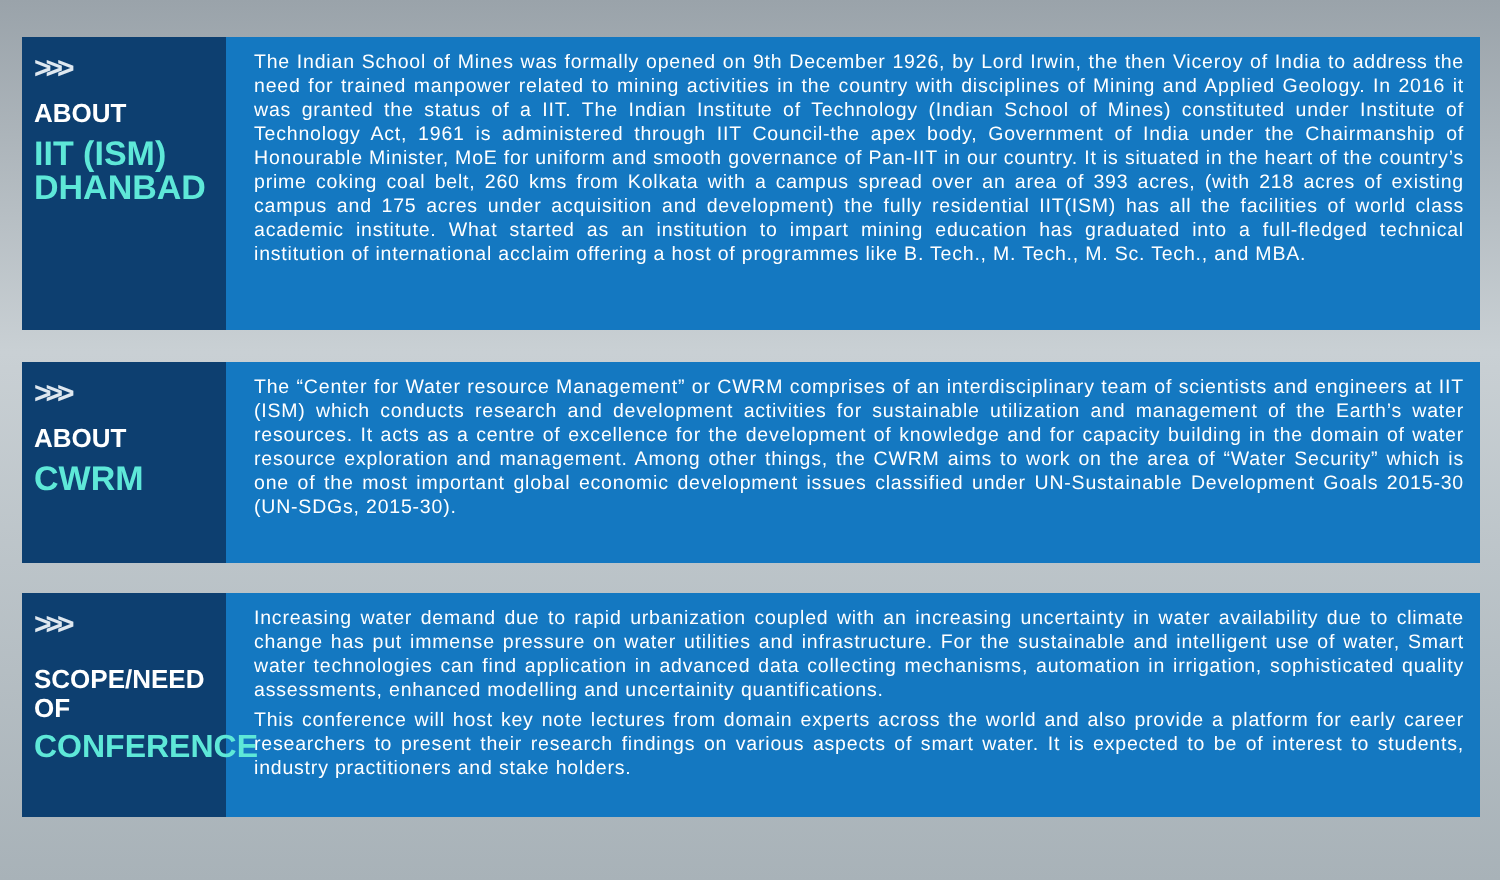>>>
ABOUT
IIT (ISM)
DHANBAD
The Indian School of Mines was formally opened on 9th December 1926, by Lord Irwin, the then Viceroy of India to address the need for trained manpower related to mining activities in the country with disciplines of Mining and Applied Geology. In 2016 it was granted the status of a IIT. The Indian Institute of Technology (Indian School of Mines) constituted under Institute of Technology Act, 1961 is administered through IIT Council-the apex body, Government of India under the Chairmanship of Honourable Minister, MoE for uniform and smooth governance of Pan-IIT in our country. It is situated in the heart of the country’s prime coking coal belt, 260 kms from Kolkata with a campus spread over an area of 393 acres, (with 218 acres of existing campus and 175 acres under acquisition and development) the fully residential IIT(ISM) has all the facilities of world class academic institute. What started as an institution to impart mining education has graduated into a full-fledged technical institution of international acclaim offering a host of programmes like B. Tech., M. Tech., M. Sc. Tech., and MBA.
>>>
ABOUT
CWRM
The “Center for Water resource Management” or CWRM comprises of an interdisciplinary team of scientists and engineers at IIT (ISM) which conducts research and development activities for sustainable utilization and management of the Earth’s water resources. It acts as a centre of excellence for the development of knowledge and for capacity building in the domain of water resource exploration and management. Among other things, the CWRM aims to work on the area of “Water Security” which is one of the most important global economic development issues classified under UN-Sustainable Development Goals 2015-30 (UN-SDGs, 2015-30).
>>>
SCOPE/NEED
OF
CONFERENCE
Increasing water demand due to rapid urbanization coupled with an increasing uncertainty in water availability due to climate change has put immense pressure on water utilities and infrastructure. For the sustainable and intelligent use of water, Smart water technologies can find application in advanced data collecting mechanisms, automation in irrigation, sophisticated quality assessments, enhanced modelling and uncertainity quantifications.
This conference will host key note lectures from domain experts across the world and also provide a platform for early career researchers to present their research findings on various aspects of smart water. It is expected to be of interest to students, industry practitioners and stake holders.